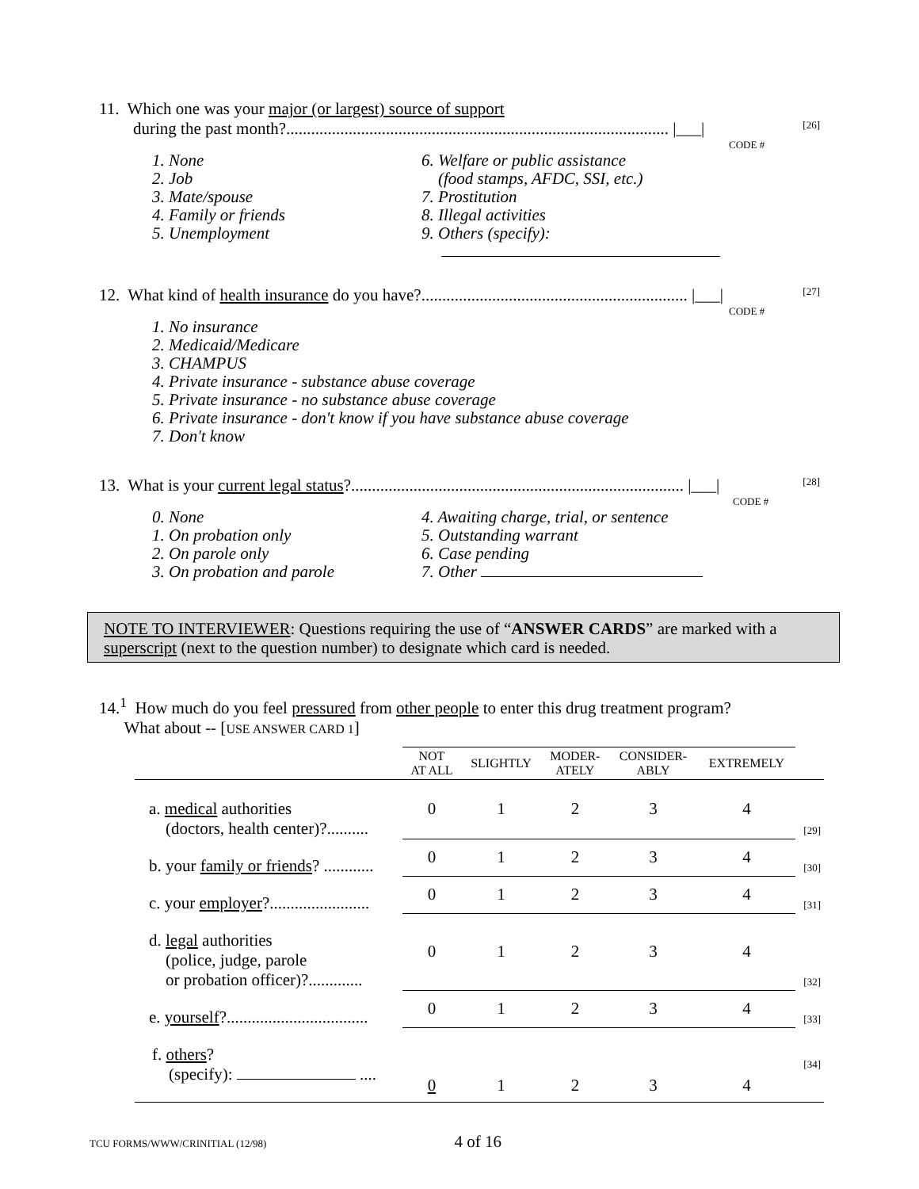11. Which one was your major (or largest) source of support
during the past month?............................................................................................ |___| [26]
CODE #
1. None
2. Job
3. Mate/spouse
4. Family or friends
5. Unemployment
6. Welfare or public assistance
(food stamps, AFDC, SSI, etc.)
7. Prostitution
8. Illegal activities
9. Others (specify):
12. What kind of health insurance do you have?................................................................ |___| [27]
CODE #
1. No insurance
2. Medicaid/Medicare
3. CHAMPUS
4. Private insurance - substance abuse coverage
5. Private insurance - no substance abuse coverage
6. Private insurance - don't know if you have substance abuse coverage
7. Don't know
13. What is your current legal status?................................................................................ |___| [28]
CODE #
0. None
1. On probation only
2. On parole only
3. On probation and parole
4. Awaiting charge, trial, or sentence
5. Outstanding warrant
6. Case pending
7. Other
NOTE TO INTERVIEWER: Questions requiring the use of “ANSWER CARDS” are marked with a superscript (next to the question number) to designate which card is needed.
14.<sup>1</sup> How much do you feel pressured from other people to enter this drug treatment program?
What about -- [USE ANSWER CARD 1]
| | NOT AT ALL | SLIGHTLY | MODER- ATELY | CONSIDER- ABLY | EXTREMELY | |
| --- | --- | --- | --- | --- | --- | --- |
| a. medical authorities (doctors, health center)?.......... | 0 | 1 | 2 | 3 | 4 | [29] |
| b. your family or friends ? ............ | 0 | 1 | 2 | 3 | 4 | [30] |
| c. your employer ?........................ | 0 | 1 | 2 | 3 | 4 | [31] |
| d. legal authorities (police, judge, parole or probation officer)?............. | 0 | 1 | 2 | 3 | 4 | [32] |
| e. yourself ?.................................. | 0 | 1 | 2 | 3 | 4 | [33] |
| f. others ? (specify): .... | 0 | 1 | 2 | 3 | 4 | [34] |
TCU FORMS/WWW/CRINITIAL (12/98) 4 of 16